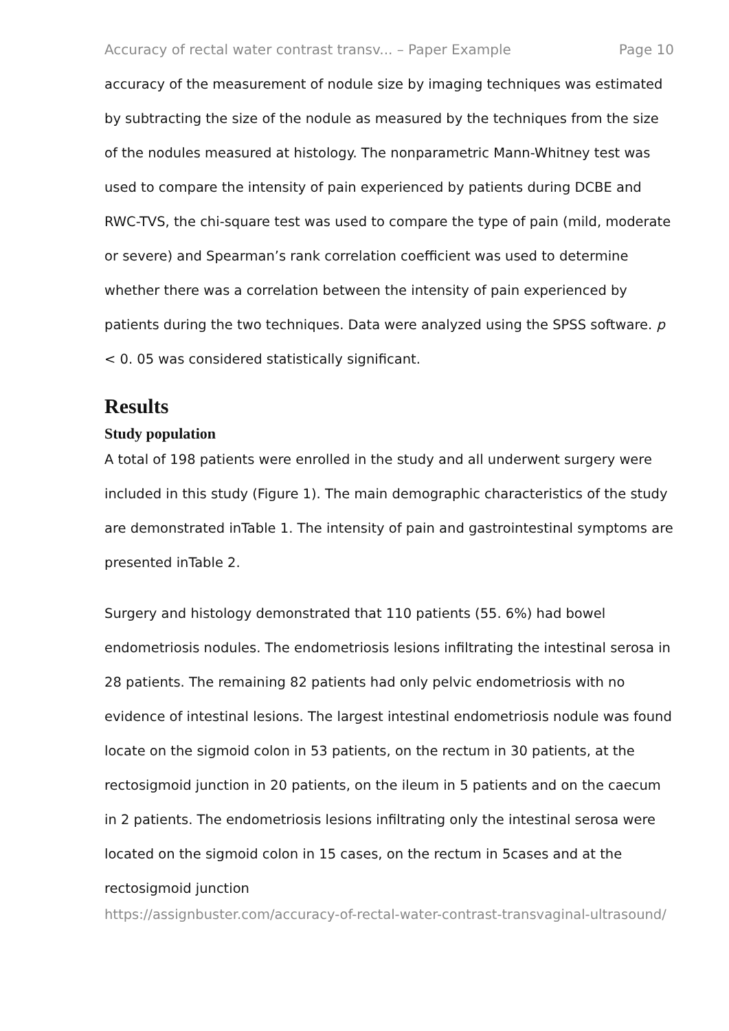Accuracy of rectal water contrast transv... – Paper Example Page 10
accuracy of the measurement of nodule size by imaging techniques was estimated by subtracting the size of the nodule as measured by the techniques from the size of the nodules measured at histology. The nonparametric Mann-Whitney test was used to compare the intensity of pain experienced by patients during DCBE and RWC-TVS, the chi-square test was used to compare the type of pain (mild, moderate or severe) and Spearman’s rank correlation coefficient was used to determine whether there was a correlation between the intensity of pain experienced by patients during the two techniques. Data were analyzed using the SPSS software. p < 0. 05 was considered statistically significant.
Results
Study population
A total of 198 patients were enrolled in the study and all underwent surgery were included in this study (Figure 1). The main demographic characteristics of the study are demonstrated inTable 1. The intensity of pain and gastrointestinal symptoms are presented inTable 2.
Surgery and histology demonstrated that 110 patients (55. 6%) had bowel endometriosis nodules. The endometriosis lesions infiltrating the intestinal serosa in 28 patients. The remaining 82 patients had only pelvic endometriosis with no evidence of intestinal lesions. The largest intestinal endometriosis nodule was found locate on the sigmoid colon in 53 patients, on the rectum in 30 patients, at the rectosigmoid junction in 20 patients, on the ileum in 5 patients and on the caecum in 2 patients. The endometriosis lesions infiltrating only the intestinal serosa were located on the sigmoid colon in 15 cases, on the rectum in 5cases and at the rectosigmoid junction
https://assignbuster.com/accuracy-of-rectal-water-contrast-transvaginal-ultrasound/